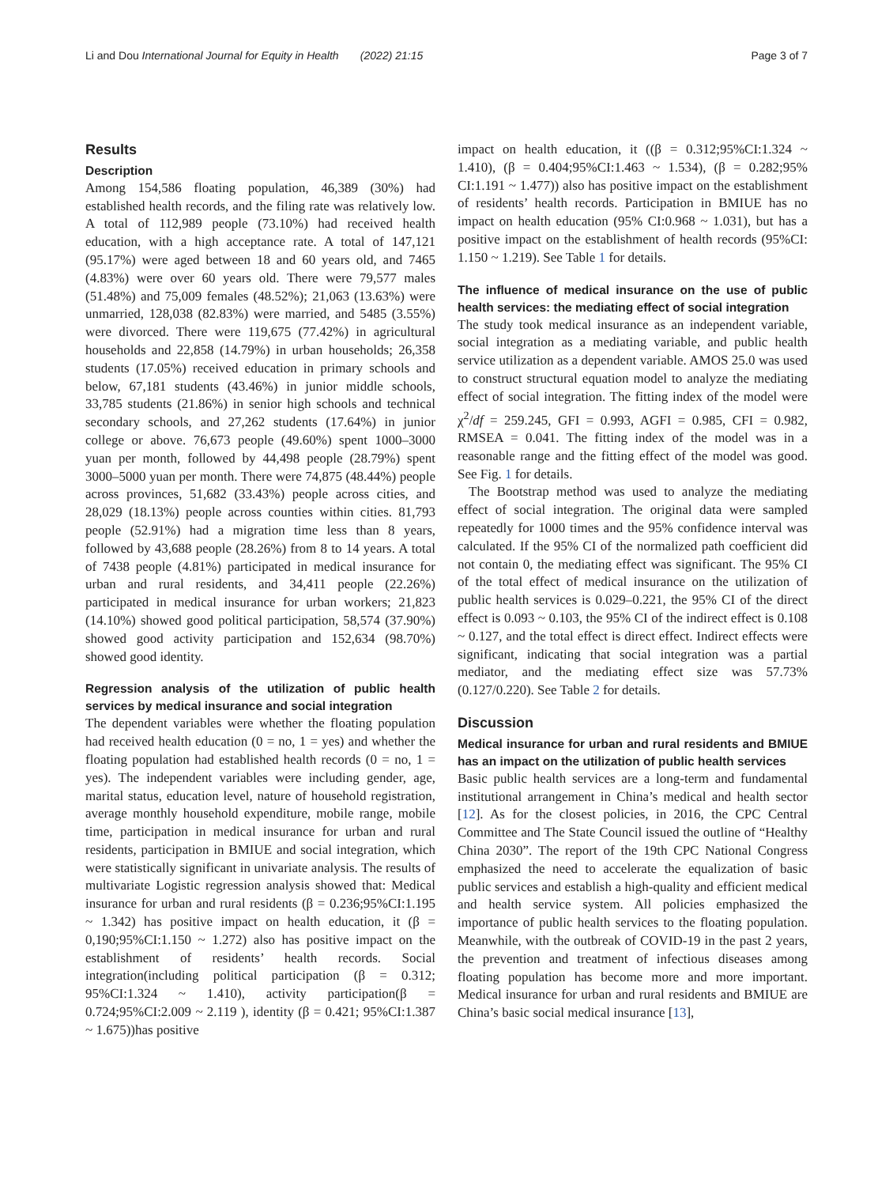Li and Dou International Journal for Equity in Health (2022) 21:15 Page 3 of 7
Results
Description
Among 154,586 floating population, 46,389 (30%) had established health records, and the filing rate was relatively low. A total of 112,989 people (73.10%) had received health education, with a high acceptance rate. A total of 147,121 (95.17%) were aged between 18 and 60 years old, and 7465 (4.83%) were over 60 years old. There were 79,577 males (51.48%) and 75,009 females (48.52%); 21,063 (13.63%) were unmarried, 128,038 (82.83%) were married, and 5485 (3.55%) were divorced. There were 119,675 (77.42%) in agricultural households and 22,858 (14.79%) in urban households; 26,358 students (17.05%) received education in primary schools and below, 67,181 students (43.46%) in junior middle schools, 33,785 students (21.86%) in senior high schools and technical secondary schools, and 27,262 students (17.64%) in junior college or above. 76,673 people (49.60%) spent 1000–3000 yuan per month, followed by 44,498 people (28.79%) spent 3000–5000 yuan per month. There were 74,875 (48.44%) people across provinces, 51,682 (33.43%) people across cities, and 28,029 (18.13%) people across counties within cities. 81,793 people (52.91%) had a migration time less than 8 years, followed by 43,688 people (28.26%) from 8 to 14 years. A total of 7438 people (4.81%) participated in medical insurance for urban and rural residents, and 34,411 people (22.26%) participated in medical insurance for urban workers; 21,823 (14.10%) showed good political participation, 58,574 (37.90%) showed good activity participation and 152,634 (98.70%) showed good identity.
Regression analysis of the utilization of public health services by medical insurance and social integration
The dependent variables were whether the floating population had received health education (0 = no, 1 = yes) and whether the floating population had established health records (0 = no, 1 = yes). The independent variables were including gender, age, marital status, education level, nature of household registration, average monthly household expenditure, mobile range, mobile time, participation in medical insurance for urban and rural residents, participation in BMIUE and social integration, which were statistically significant in univariate analysis. The results of multivariate Logistic regression analysis showed that: Medical insurance for urban and rural residents (β = 0.236;95%CI:1.195 ~ 1.342) has positive impact on health education, it (β = 0,190;95%CI:1.150 ~ 1.272) also has positive impact on the establishment of residents’ health records. Social integration(including political participation (β = 0.312; 95%CI:1.324 ~ 1.410), activity participation(β = 0.724;95%CI:2.009 ~ 2.119 ), identity (β = 0.421; 95%CI:1.387 ~ 1.675))has positive
impact on health education, it ((β = 0.312;95%CI:1.324 ~ 1.410), (β = 0.404;95%CI:1.463 ~ 1.534), (β = 0.282;95% CI:1.191 ~ 1.477)) also has positive impact on the establishment of residents’ health records. Participation in BMIUE has no impact on health education (95% CI:0.968 ~ 1.031), but has a positive impact on the establishment of health records (95%CI: 1.150 ~ 1.219). See Table 1 for details.
The influence of medical insurance on the use of public health services: the mediating effect of social integration
The study took medical insurance as an independent variable, social integration as a mediating variable, and public health service utilization as a dependent variable. AMOS 25.0 was used to construct structural equation model to analyze the mediating effect of social integration. The fitting index of the model were χ<sup>2</sup>/df = 259.245, GFI = 0.993, AGFI = 0.985, CFI = 0.982, RMSEA = 0.041. The fitting index of the model was in a reasonable range and the fitting effect of the model was good. See Fig. 1 for details.
The Bootstrap method was used to analyze the mediating effect of social integration. The original data were sampled repeatedly for 1000 times and the 95% confidence interval was calculated. If the 95% CI of the normalized path coefficient did not contain 0, the mediating effect was significant. The 95% CI of the total effect of medical insurance on the utilization of public health services is 0.029–0.221, the 95% CI of the direct effect is 0.093 ~ 0.103, the 95% CI of the indirect effect is 0.108 ~ 0.127, and the total effect is direct effect. Indirect effects were significant, indicating that social integration was a partial mediator, and the mediating effect size was 57.73% (0.127/0.220). See Table 2 for details.
Discussion
Medical insurance for urban and rural residents and BMIUE has an impact on the utilization of public health services
Basic public health services are a long-term and fundamental institutional arrangement in China’s medical and health sector [12]. As for the closest policies, in 2016, the CPC Central Committee and The State Council issued the outline of “Healthy China 2030”. The report of the 19th CPC National Congress emphasized the need to accelerate the equalization of basic public services and establish a high-quality and efficient medical and health service system. All policies emphasized the importance of public health services to the floating population. Meanwhile, with the outbreak of COVID-19 in the past 2 years, the prevention and treatment of infectious diseases among floating population has become more and more important. Medical insurance for urban and rural residents and BMIUE are China’s basic social medical insurance [13],